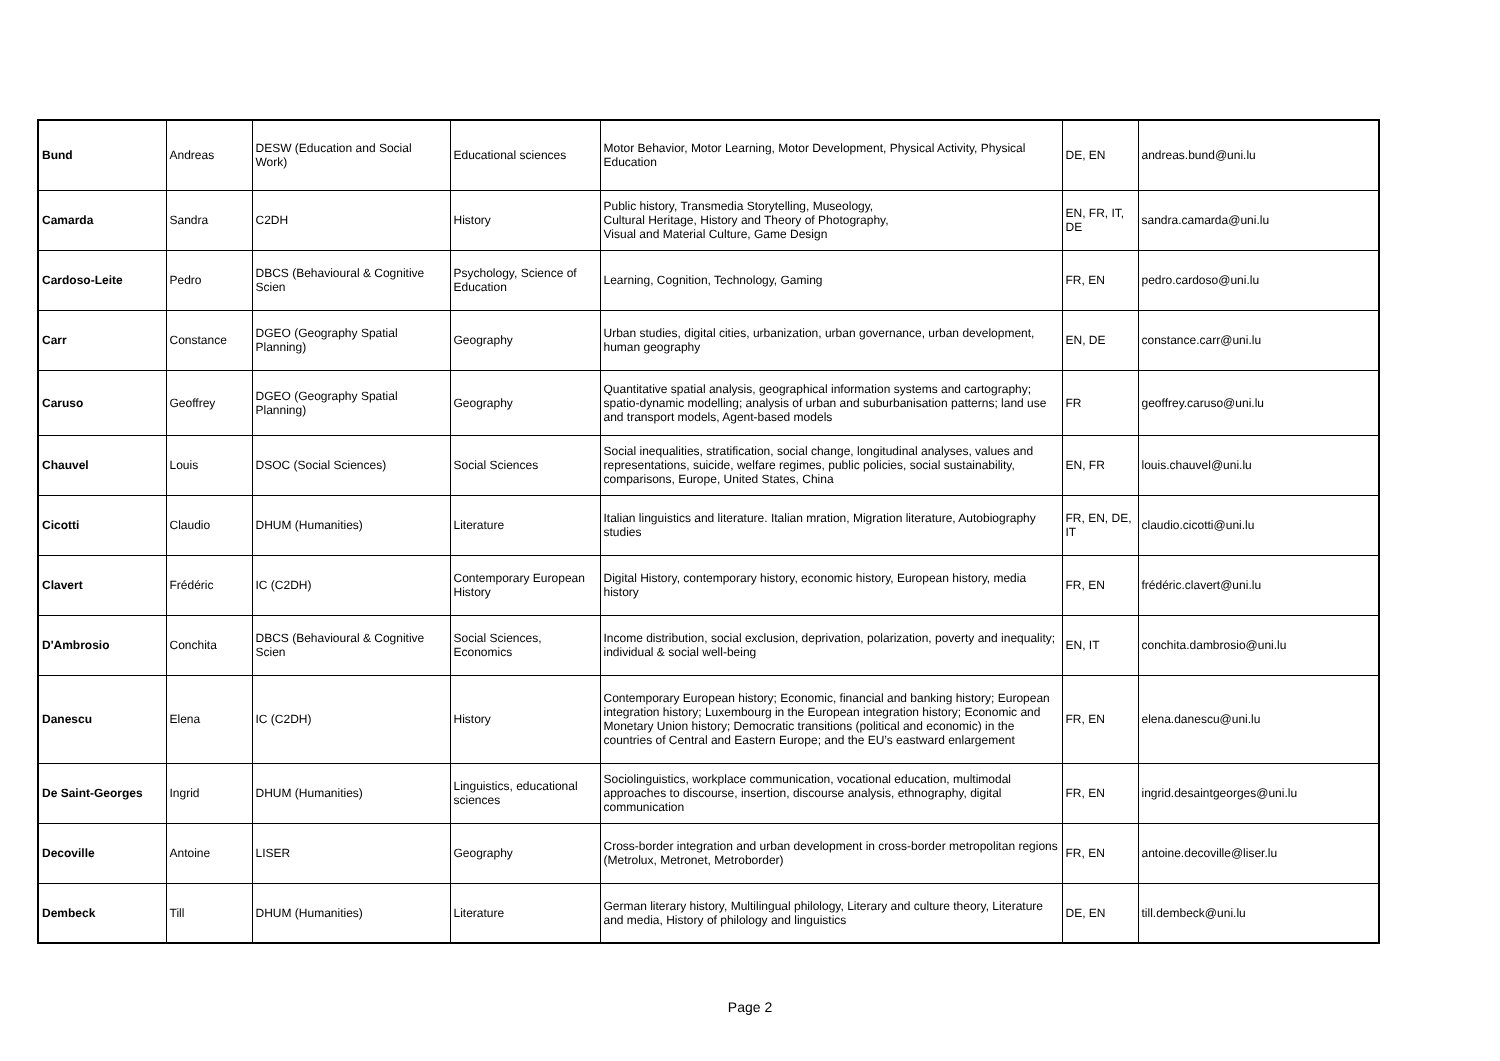| Bund | Andreas | DESW (Education and Social Work) | Educational sciences | Motor Behavior, Motor Learning, Motor Development, Physical Activity, Physical Education | DE, EN | andreas.bund@uni.lu |
| Camarda | Sandra | C2DH | History | Public history, Transmedia Storytelling, Museology, Cultural Heritage, History and Theory of Photography, Visual and Material Culture, Game Design | EN, FR, IT, DE | sandra.camarda@uni.lu |
| Cardoso-Leite | Pedro | DBCS (Behavioural & Cognitive Scien | Psychology, Science of Education | Learning, Cognition, Technology, Gaming | FR, EN | pedro.cardoso@uni.lu |
| Carr | Constance | DGEO (Geography Spatial Planning) | Geography | Urban studies, digital cities, urbanization, urban governance, urban development, human geography | EN, DE | constance.carr@uni.lu |
| Caruso | Geoffrey | DGEO (Geography Spatial Planning) | Geography | Quantitative spatial analysis, geographical information systems and cartography; spatio-dynamic modelling; analysis of urban and suburbanisation patterns; land use and transport models, Agent-based models | FR | geoffrey.caruso@uni.lu |
| Chauvel | Louis | DSOC (Social Sciences) | Social Sciences | Social inequalities, stratification, social change, longitudinal analyses, values and representations, suicide, welfare regimes, public policies, social sustainability, comparisons, Europe, United States, China | EN, FR | louis.chauvel@uni.lu |
| Cicotti | Claudio | DHUM (Humanities) | Literature | Italian linguistics and literature. Italian mration, Migration literature, Autobiography studies | FR, EN, DE, IT | claudio.cicotti@uni.lu |
| Clavert | Frédéric | IC (C2DH) | Contemporary European History | Digital History, contemporary history, economic history, European history, media history | FR, EN | frédéric.clavert@uni.lu |
| D'Ambrosio | Conchita | DBCS (Behavioural & Cognitive Scien | Social Sciences, Economics | Income distribution, social exclusion, deprivation, polarization, poverty and inequality; individual & social well-being | EN, IT | conchita.dambrosio@uni.lu |
| Danescu | Elena | IC (C2DH) | History | Contemporary European history; Economic, financial and banking history; European integration history; Luxembourg in the European integration history; Economic and Monetary Union history; Democratic transitions (political and economic) in the countries of Central and Eastern Europe; and the EU’s eastward enlargement | FR, EN | elena.danescu@uni.lu |
| De Saint-Georges | Ingrid | DHUM (Humanities) | Linguistics, educational sciences | Sociolinguistics, workplace communication, vocational education, multimodal approaches to discourse, insertion, discourse analysis, ethnography, digital communication | FR, EN | ingrid.desaintgeorges@uni.lu |
| Decoville | Antoine | LISER | Geography | Cross-border integration and urban development in cross-border metropolitan regions (Metrolux, Metronet, Metroborder) | FR, EN | antoine.decoville@liser.lu |
| Dembeck | Till | DHUM (Humanities) | Literature | German literary history, Multilingual philology, Literary and culture theory, Literature and media, History of philology and linguistics | DE, EN | till.dembeck@uni.lu |
Page 2